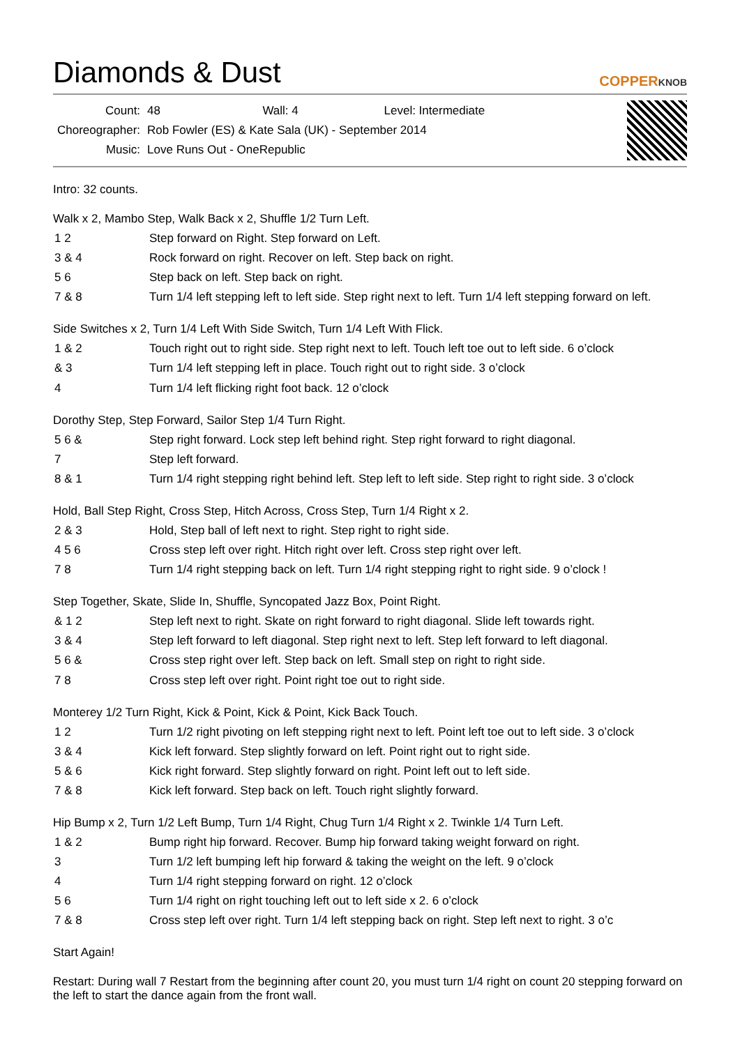Diamonds & Dust
COPPERKNOB
| Count: | 48 Wall: 4 Level: Intermediate |
| Choreographer: | Rob Fowler (ES) & Kate Sala (UK) - September 2014 |
| Music: | Love Runs Out - OneRepublic |
Intro: 32 counts.
Walk x 2, Mambo Step, Walk Back x 2, Shuffle 1/2 Turn Left.
| 1 2 | Step forward on Right. Step forward on Left. |
| 3 & 4 | Rock forward on right. Recover on left. Step back on right. |
| 5 6 | Step back on left. Step back on right. |
| 7 & 8 | Turn 1/4 left stepping left to left side. Step right next to left. Turn 1/4 left stepping forward on left. |
Side Switches x 2, Turn 1/4 Left With Side Switch, Turn 1/4 Left With Flick.
| 1 & 2 | Touch right out to right side. Step right next to left. Touch left toe out to left side. 6 o’clock |
| & 3 | Turn 1/4 left stepping left in place. Touch right out to right side. 3 o’clock |
| 4 | Turn 1/4 left flicking right foot back. 12 o’clock |
Dorothy Step, Step Forward, Sailor Step 1/4 Turn Right.
| 5 6 & | Step right forward. Lock step left behind right. Step right forward to right diagonal. |
| 7 | Step left forward. |
| 8 & 1 | Turn 1/4 right stepping right behind left. Step left to left side. Step right to right side. 3 o’clock |
Hold, Ball Step Right, Cross Step, Hitch Across, Cross Step, Turn 1/4 Right x 2.
| 2 & 3 | Hold, Step ball of left next to right. Step right to right side. |
| 4 5 6 | Cross step left over right. Hitch right over left. Cross step right over left. |
| 7 8 | Turn 1/4 right stepping back on left. Turn 1/4 right stepping right to right side. 9 o’clock ! |
Step Together, Skate, Slide In, Shuffle, Syncopated Jazz Box, Point Right.
| & 1 2 | Step left next to right. Skate on right forward to right diagonal. Slide left towards right. |
| 3 & 4 | Step left forward to left diagonal. Step right next to left. Step left forward to left diagonal. |
| 5 6 & | Cross step right over left. Step back on left. Small step on right to right side. |
| 7 8 | Cross step left over right. Point right toe out to right side. |
Monterey 1/2 Turn Right, Kick & Point, Kick & Point, Kick Back Touch.
| 1 2 | Turn 1/2 right pivoting on left stepping right next to left. Point left toe out to left side. 3 o’clock |
| 3 & 4 | Kick left forward. Step slightly forward on left. Point right out to right side. |
| 5 & 6 | Kick right forward. Step slightly forward on right. Point left out to left side. |
| 7 & 8 | Kick left forward. Step back on left. Touch right slightly forward. |
Hip Bump x 2, Turn 1/2 Left Bump, Turn 1/4 Right, Chug Turn 1/4 Right x 2. Twinkle 1/4 Turn Left.
| 1 & 2 | Bump right hip forward. Recover. Bump hip forward taking weight forward on right. |
| 3 | Turn 1/2 left bumping left hip forward & taking the weight on the left. 9 o’clock |
| 4 | Turn 1/4 right stepping forward on right. 12 o’clock |
| 5 6 | Turn 1/4 right on right touching left out to left side x 2. 6 o’clock |
| 7 & 8 | Cross step left over right. Turn 1/4 left stepping back on right. Step left next to right. 3 o’c |
Start Again!
Restart: During wall 7 Restart from the beginning after count 20, you must turn 1/4 right on count 20 stepping forward on the left to start the dance again from the front wall.